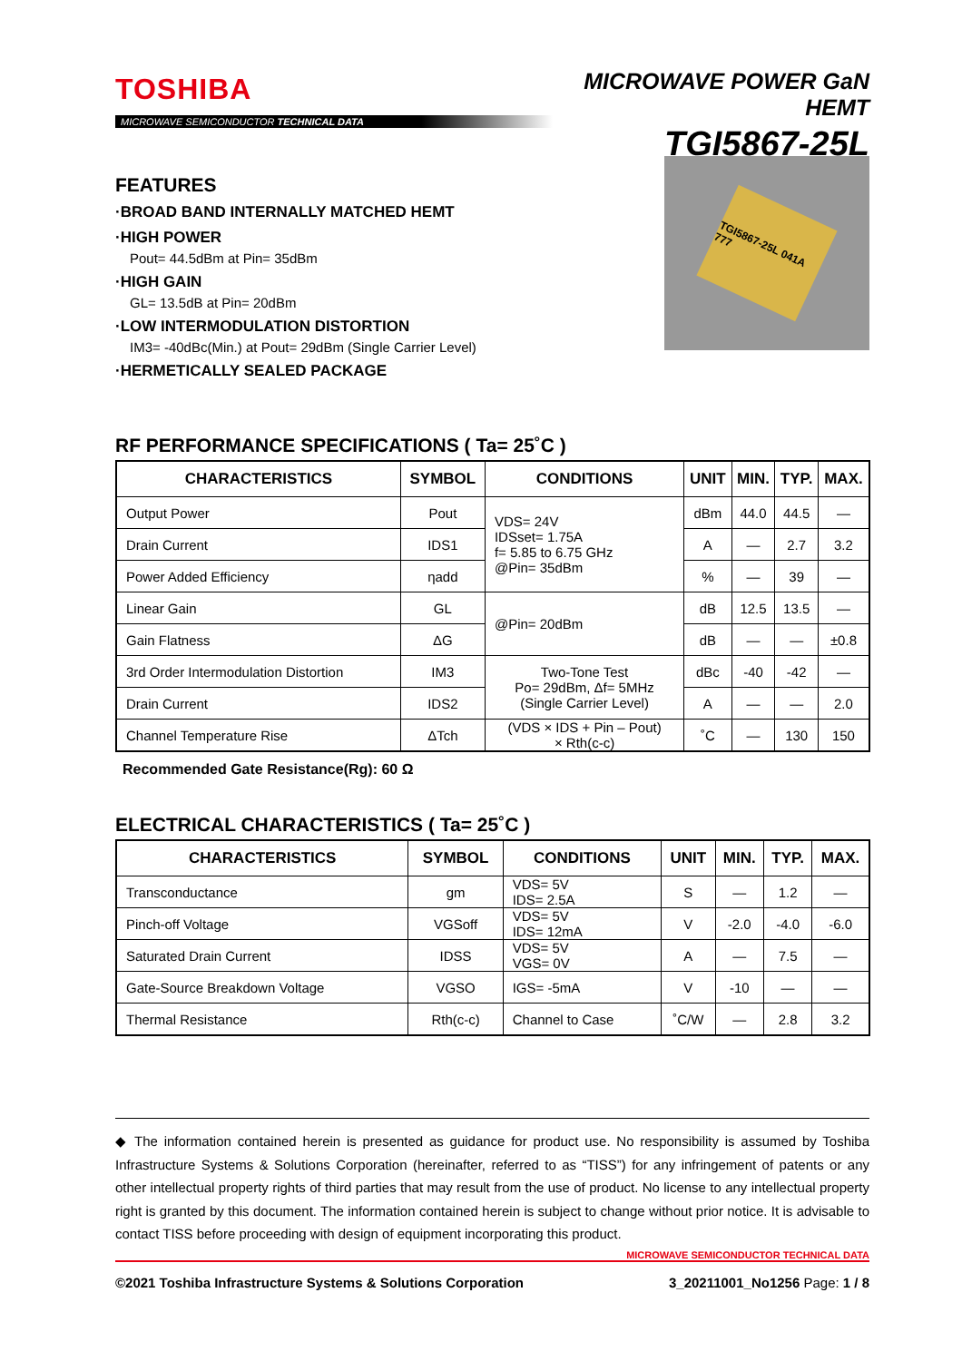TOSHIBA
MICROWAVE SEMICONDUCTOR TECHNICAL DATA
MICROWAVE POWER GaN HEMT
TGI5867-25L
FEATURES
·BROAD BAND INTERNALLY MATCHED HEMT
·HIGH POWER
Pout= 44.5dBm at Pin= 35dBm
·HIGH GAIN
GL= 13.5dB at Pin= 20dBm
·LOW INTERMODULATION DISTORTION
IM3= -40dBc(Min.) at Pout= 29dBm (Single Carrier Level)
·HERMETICALLY SEALED PACKAGE
TGI5867-25L 041A 777
RF PERFORMANCE SPECIFICATIONS ( Ta= 25˚C )
| CHARACTERISTICS | SYMBOL | CONDITIONS | UNIT | MIN. | TYP. | MAX. |
| --- | --- | --- | --- | --- | --- | --- |
| Output Power | Pout | VDS= 24V IDSset= 1.75A f= 5.85 to 6.75 GHz @Pin= 35dBm | dBm | 44.0 | 44.5 | — |
| Drain Current | IDS1 | | A | — | 2.7 | 3.2 |
| Power Added Efficiency | ηadd | | % | — | 39 | — |
| Linear Gain | GL | @Pin= 20dBm | dB | 12.5 | 13.5 | — |
| Gain Flatness | ΔG | | dB | — | — | ±0.8 |
| 3rd Order Intermodulation Distortion | IM3 | Two-Tone Test Po= 29dBm, Δf= 5MHz (Single Carrier Level) | dBc | -40 | -42 | — |
| Drain Current | IDS2 | | A | — | — | 2.0 |
| Channel Temperature Rise | ΔTch | (VDS × IDS + Pin – Pout) × Rth(c-c) | ˚C | — | 130 | 150 |
Recommended Gate Resistance(Rg): 60 Ω
ELECTRICAL CHARACTERISTICS ( Ta= 25˚C )
| CHARACTERISTICS | SYMBOL | CONDITIONS | UNIT | MIN. | TYP. | MAX. |
| --- | --- | --- | --- | --- | --- | --- |
| Transconductance | gm | VDS= 5V IDS= 2.5A | S | — | 1.2 | — |
| Pinch-off Voltage | VGSoff | VDS= 5V IDS= 12mA | V | -2.0 | -4.0 | -6.0 |
| Saturated Drain Current | IDSS | VDS= 5V VGS= 0V | A | — | 7.5 | — |
| Gate-Source Breakdown Voltage | VGSO | IGS= -5mA | V | -10 | — | — |
| Thermal Resistance | Rth(c-c) | Channel to Case | ˚C/W | — | 2.8 | 3.2 |
◆ The information contained herein is presented as guidance for product use. No responsibility is assumed by Toshiba Infrastructure Systems & Solutions Corporation (hereinafter, referred to as “TISS”) for any infringement of patents or any other intellectual property rights of third parties that may result from the use of product. No license to any intellectual property right is granted by this document. The information contained herein is subject to change without prior notice. It is advisable to contact TISS before proceeding with design of equipment incorporating this product.
MICROWAVE SEMICONDUCTOR TECHNICAL DATA
©2021 Toshiba Infrastructure Systems & Solutions Corporation 3_20211001_No1256 Page: 1 / 8